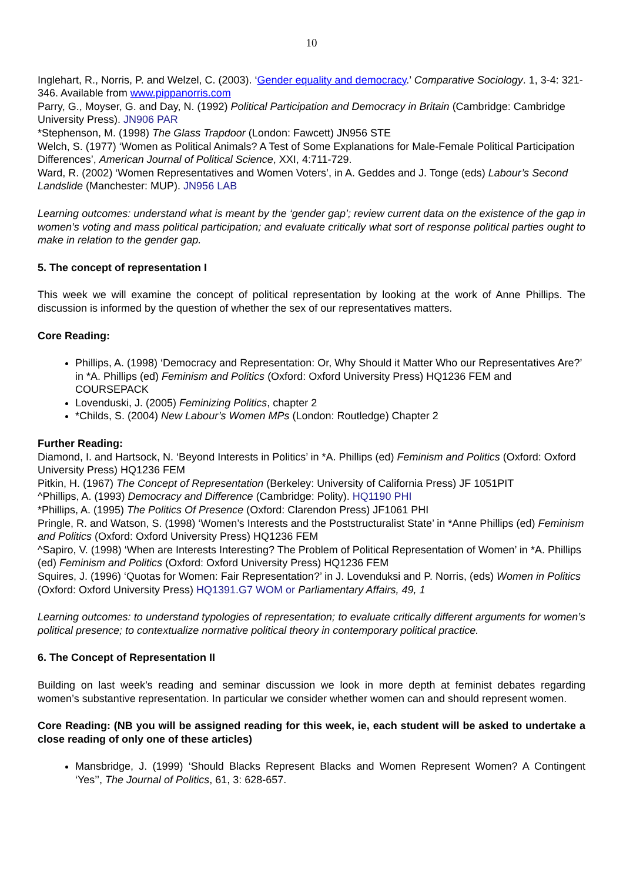10
Inglehart, R., Norris, P. and Welzel, C. (2003). ‘Gender equality and democracy.’ Comparative Sociology. 1, 3-4: 321-346. Available from www.pippanorris.com
Parry, G., Moyser, G. and Day, N. (1992) Political Participation and Democracy in Britain (Cambridge: Cambridge University Press). JN906 PAR
*Stephenson, M. (1998) The Glass Trapdoor (London: Fawcett) JN956 STE
Welch, S. (1977) ‘Women as Political Animals? A Test of Some Explanations for Male-Female Political Participation Differences’, American Journal of Political Science, XXI, 4:711-729.
Ward, R. (2002) ‘Women Representatives and Women Voters’, in A. Geddes and J. Tonge (eds) Labour’s Second Landslide (Manchester: MUP). JN956 LAB
Learning outcomes: understand what is meant by the ‘gender gap’; review current data on the existence of the gap in women’s voting and mass political participation; and evaluate critically what sort of response political parties ought to make in relation to the gender gap.
5. The concept of representation I
This week we will examine the concept of political representation by looking at the work of Anne Phillips. The discussion is informed by the question of whether the sex of our representatives matters.
Core Reading:
Phillips, A. (1998) ‘Democracy and Representation: Or, Why Should it Matter Who our Representatives Are?’ in *A. Phillips (ed) Feminism and Politics (Oxford: Oxford University Press) HQ1236 FEM and COURSEPACK
Lovenduski, J. (2005) Feminizing Politics, chapter 2
*Childs, S. (2004) New Labour’s Women MPs (London: Routledge) Chapter 2
Further Reading:
Diamond, I. and Hartsock, N. ‘Beyond Interests in Politics’ in *A. Phillips (ed) Feminism and Politics (Oxford: Oxford University Press) HQ1236 FEM
Pitkin, H. (1967) The Concept of Representation (Berkeley: University of California Press) JF 1051PIT
^Phillips, A. (1993) Democracy and Difference (Cambridge: Polity). HQ1190 PHI
*Phillips, A. (1995) The Politics Of Presence (Oxford: Clarendon Press) JF1061 PHI
Pringle, R. and Watson, S. (1998) ‘Women’s Interests and the Poststructuralist State’ in *Anne Phillips (ed) Feminism and Politics (Oxford: Oxford University Press) HQ1236 FEM
^Sapiro, V. (1998) ‘When are Interests Interesting? The Problem of Political Representation of Women’ in *A. Phillips (ed) Feminism and Politics (Oxford: Oxford University Press) HQ1236 FEM
Squires, J. (1996) ‘Quotas for Women: Fair Representation?’ in J. Lovenduksi and P. Norris, (eds) Women in Politics (Oxford: Oxford University Press) HQ1391.G7 WOM or Parliamentary Affairs, 49, 1
Learning outcomes: to understand typologies of representation; to evaluate critically different arguments for women’s political presence; to contextualize normative political theory in contemporary political practice.
6. The Concept of Representation II
Building on last week’s reading and seminar discussion we look in more depth at feminist debates regarding women’s substantive representation. In particular we consider whether women can and should represent women.
Core Reading: (NB you will be assigned reading for this week, ie, each student will be asked to undertake a close reading of only one of these articles)
Mansbridge, J. (1999) ‘Should Blacks Represent Blacks and Women Represent Women? A Contingent ‘Yes’’, The Journal of Politics, 61, 3: 628-657.